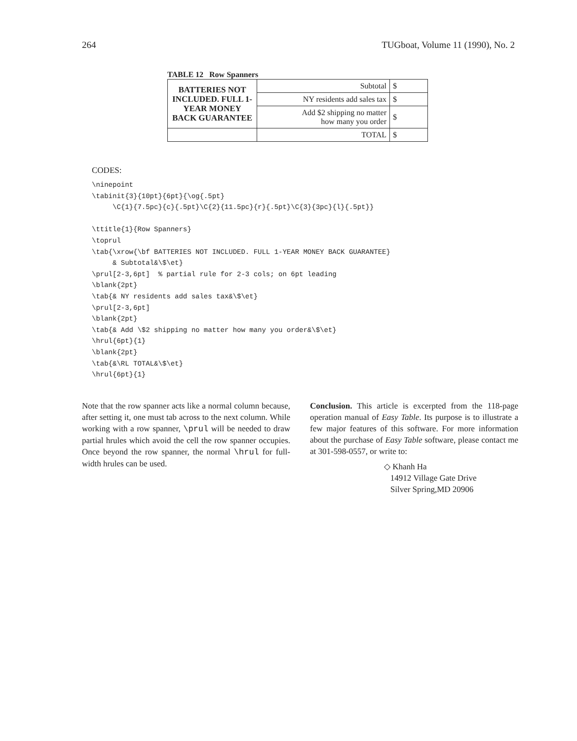264 TUGboat, Volume 11 (1990), No. 2
TABLE 12 Row Spanners
| BATTERIES NOT INCLUDED. FULL 1-YEAR MONEY BACK GUARANTEE | Subtotal | $ |
| | NY residents add sales tax | $ |
| | Add $2 shipping no matter how many you order | $ |
| | TOTAL | $ |
CODES:
\ninepoint
\tabinit{3}{10pt}{6pt}{\og{.5pt}
     \C{1}{7.5pc}{c}{.5pt}\C{2}{11.5pc}{r}{.5pt}\C{3}{3pc}{l}{.5pt}}

\ttitle{1}{Row Spanners}
\toprul
\tab{\xrow{\bf BATTERIES NOT INCLUDED. FULL 1-YEAR MONEY BACK GUARANTEE}
     & Subtotal&\$\et}
\prul[2-3,6pt]  % partial rule for 2-3 cols; on 6pt leading
\blank{2pt}
\tab{& NY residents add sales tax&\$\et}
\prul[2-3,6pt]
\blank{2pt}
\tab{& Add \$2 shipping no matter how many you order&\$\et}
\hrul{6pt}{1}
\blank{2pt}
\tab{&\RL TOTAL&\$\et}
\hrul{6pt}{1}
Note that the row spanner acts like a normal column because, after setting it, one must tab across to the next column. While working with a row spanner, \prul will be needed to draw partial hrules which avoid the cell the row spanner occupies. Once beyond the row spanner, the normal \hrul for full-width hrules can be used.
Conclusion. This article is excerpted from the 118-page operation manual of Easy Table. Its purpose is to illustrate a few major features of this software. For more information about the purchase of Easy Table software, please contact me at 301-598-0557, or write to:
◇ Khanh Ha
14912 Village Gate Drive
Silver Spring,MD 20906